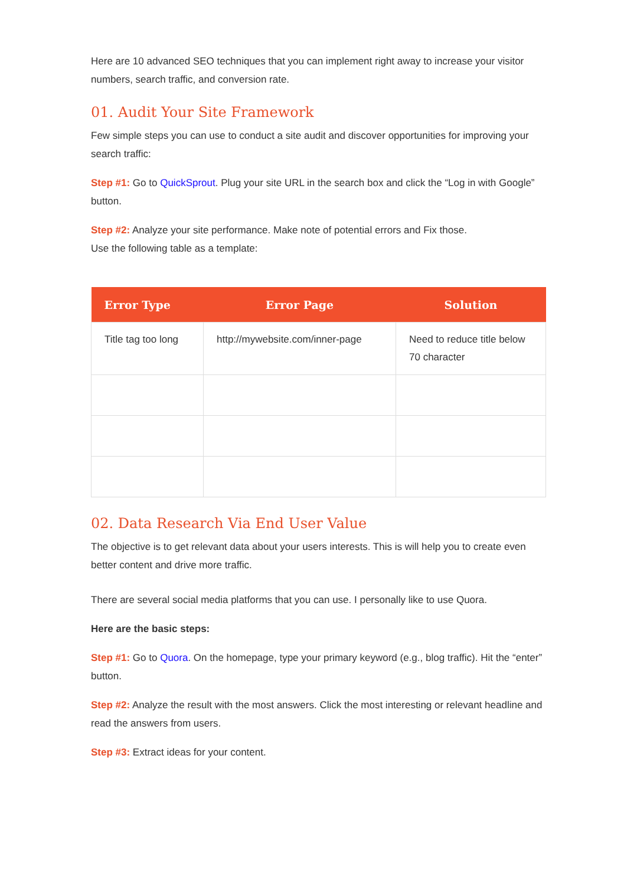Here are 10 advanced SEO techniques that you can implement right away to increase your visitor numbers, search traffic, and conversion rate.
01. Audit Your Site Framework
Few simple steps you can use to conduct a site audit and discover opportunities for improving your search traffic:
Step #1: Go to QuickSprout. Plug your site URL in the search box and click the “Log in with Google” button.
Step #2: Analyze your site performance. Make note of potential errors and Fix those.
Use the following table as a template:
| Error Type | Error Page | Solution |
| --- | --- | --- |
| Title tag too long | http://mywebsite.com/inner-page | Need to reduce title below 70 character |
02. Data Research Via End User Value
The objective is to get relevant data about your users interests. This is will help you to create even better content and drive more traffic.
There are several social media platforms that you can use. I personally like to use Quora.
Here are the basic steps:
Step #1: Go to Quora. On the homepage, type your primary keyword (e.g., blog traffic). Hit the “enter” button.
Step #2: Analyze the result with the most answers. Click the most interesting or relevant headline and read the answers from users.
Step #3: Extract ideas for your content.